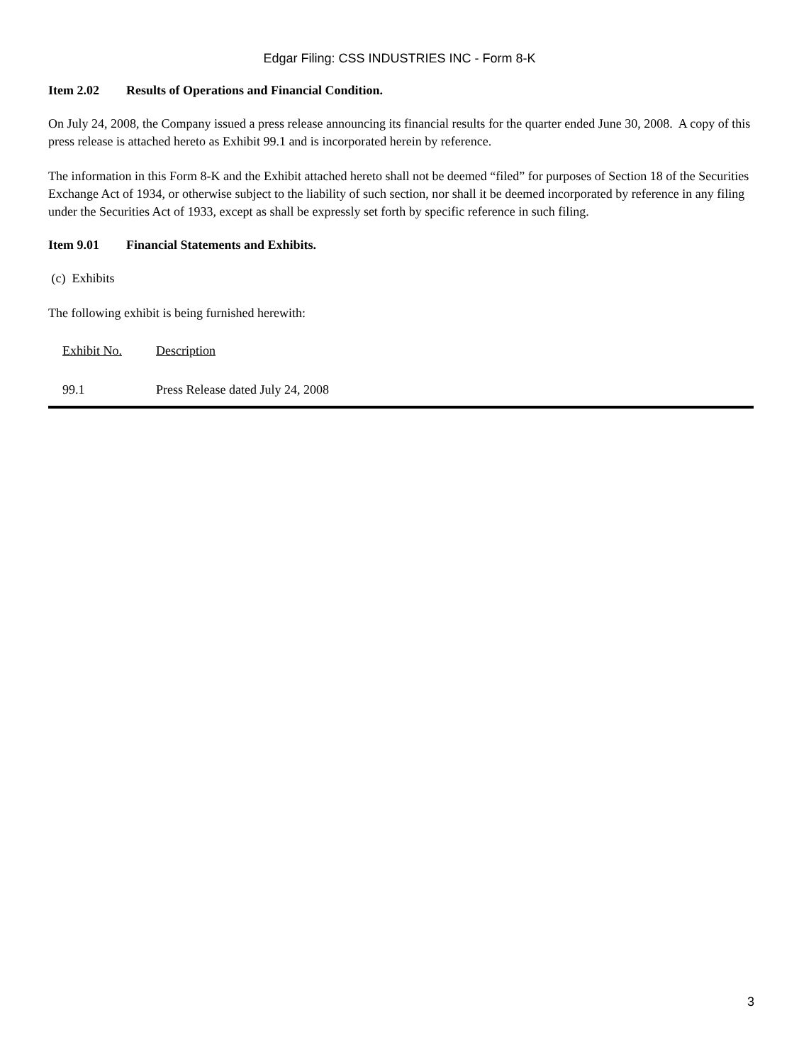Edgar Filing: CSS INDUSTRIES INC - Form 8-K
Item 2.02 Results of Operations and Financial Condition.
On July 24, 2008, the Company issued a press release announcing its financial results for the quarter ended June 30, 2008. A copy of this press release is attached hereto as Exhibit 99.1 and is incorporated herein by reference.
The information in this Form 8-K and the Exhibit attached hereto shall not be deemed “filed” for purposes of Section 18 of the Securities Exchange Act of 1934, or otherwise subject to the liability of such section, nor shall it be deemed incorporated by reference in any filing under the Securities Act of 1933, except as shall be expressly set forth by specific reference in such filing.
Item 9.01 Financial Statements and Exhibits.
(c) Exhibits
The following exhibit is being furnished herewith:
| Exhibit No. | Description |
| --- | --- |
| 99.1 | Press Release dated July 24, 2008 |
3